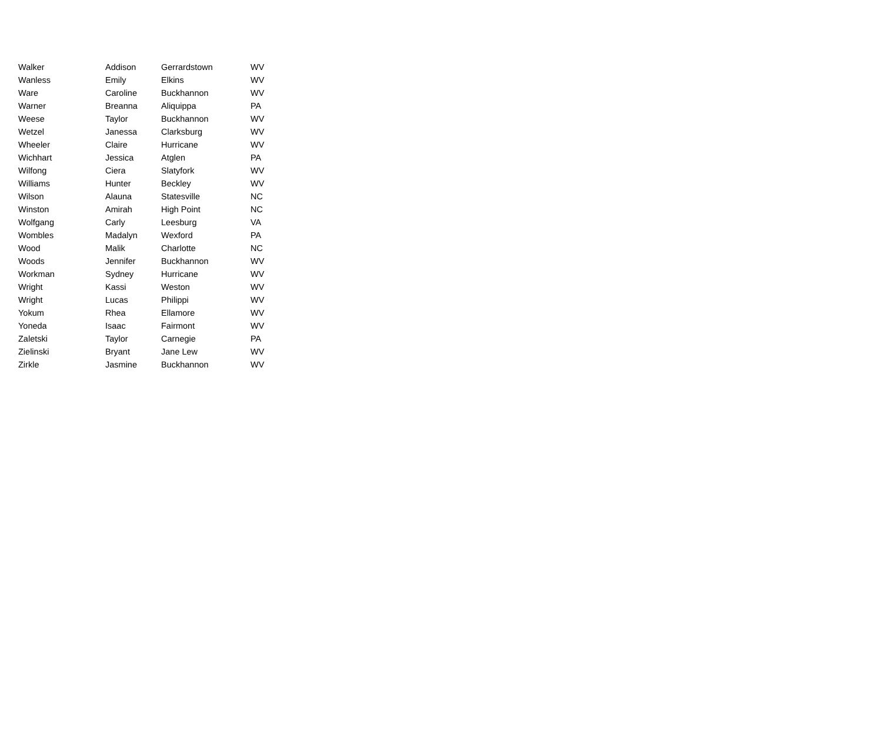| Walker | Addison | Gerrardstown | WV |
| Wanless | Emily | Elkins | WV |
| Ware | Caroline | Buckhannon | WV |
| Warner | Breanna | Aliquippa | PA |
| Weese | Taylor | Buckhannon | WV |
| Wetzel | Janessa | Clarksburg | WV |
| Wheeler | Claire | Hurricane | WV |
| Wichhart | Jessica | Atglen | PA |
| Wilfong | Ciera | Slatyfork | WV |
| Williams | Hunter | Beckley | WV |
| Wilson | Alauna | Statesville | NC |
| Winston | Amirah | High Point | NC |
| Wolfgang | Carly | Leesburg | VA |
| Wombles | Madalyn | Wexford | PA |
| Wood | Malik | Charlotte | NC |
| Woods | Jennifer | Buckhannon | WV |
| Workman | Sydney | Hurricane | WV |
| Wright | Kassi | Weston | WV |
| Wright | Lucas | Philippi | WV |
| Yokum | Rhea | Ellamore | WV |
| Yoneda | Isaac | Fairmont | WV |
| Zaletski | Taylor | Carnegie | PA |
| Zielinski | Bryant | Jane Lew | WV |
| Zirkle | Jasmine | Buckhannon | WV |